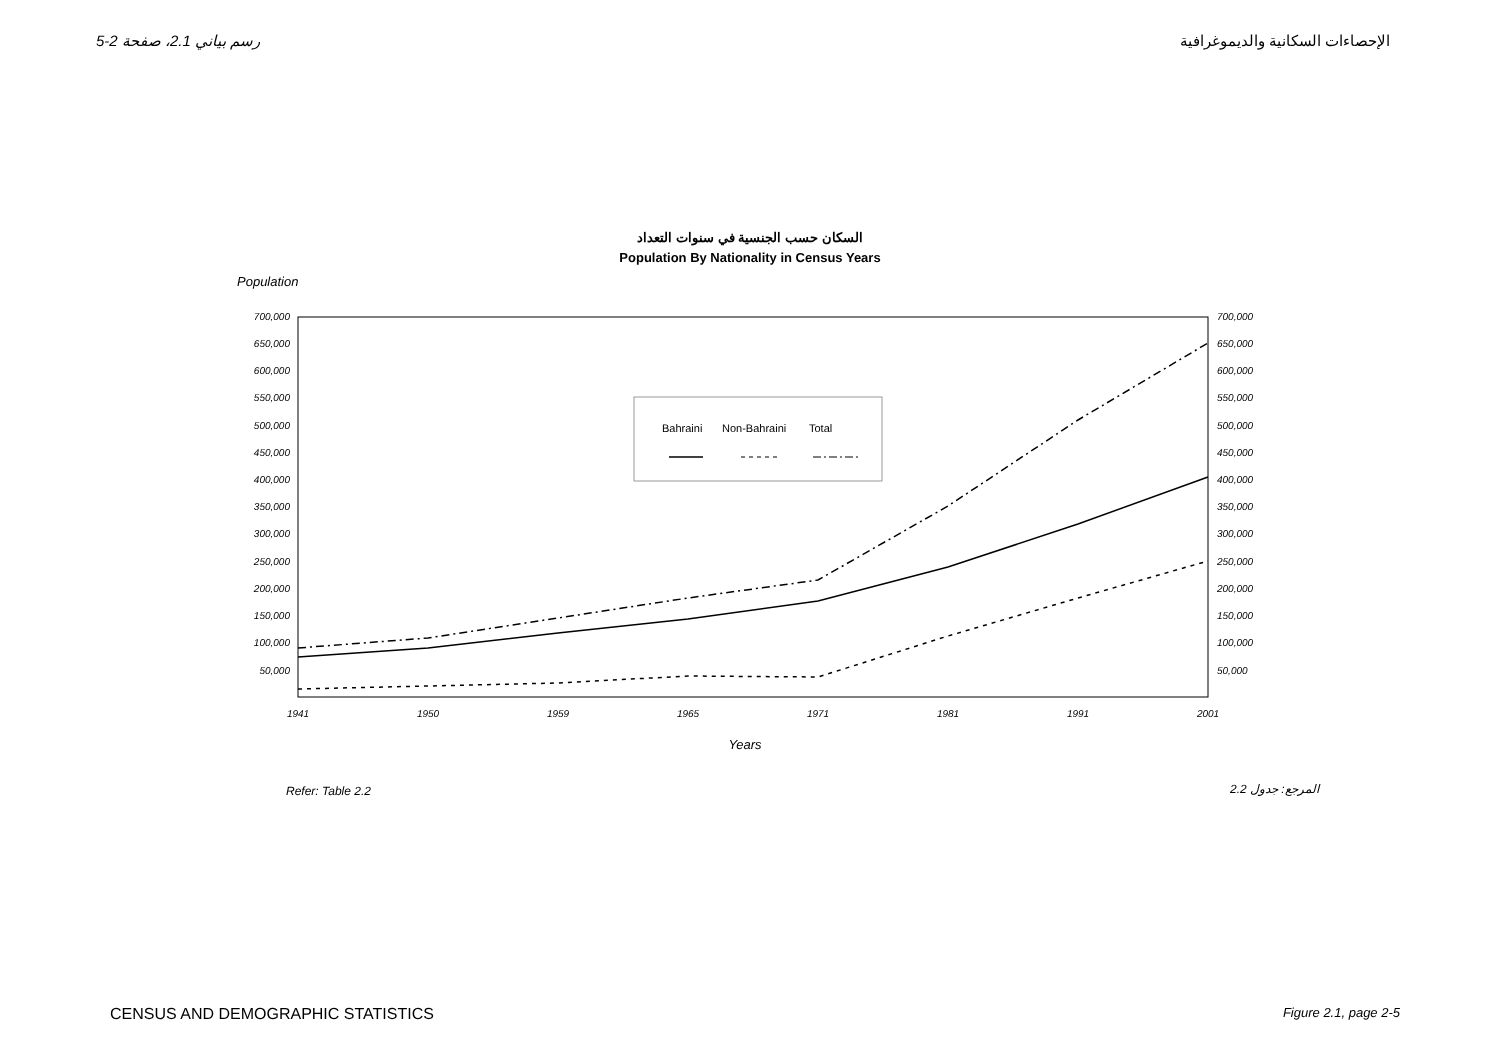رسم بياني 2.1، صفحة 2-5 الإحصاءات السكانية والديموغرافية
السكان حسب الجنسية في سنوات التعداد
Population By Nationality in Census Years
Population
700,000
650,000
600,000
550,000
500,000
450,000
400,000
350,000
300,000
250,000
200,000
150,000
100,000
50,000
700,000
650,000
600,000
550,000
500,000
450,000
400,000
350,000
300,000
250,000
200,000
150,000
100,000
50,000
1941
1950
1959
1965
1971
1981
1991
2001
Bahraini
Non-Bahraini
Total
Years
Refer: Table 2.2
المرجع: جدول 2.2
CENSUS AND DEMOGRAPHIC STATISTICS Figure 2.1, page 2-5